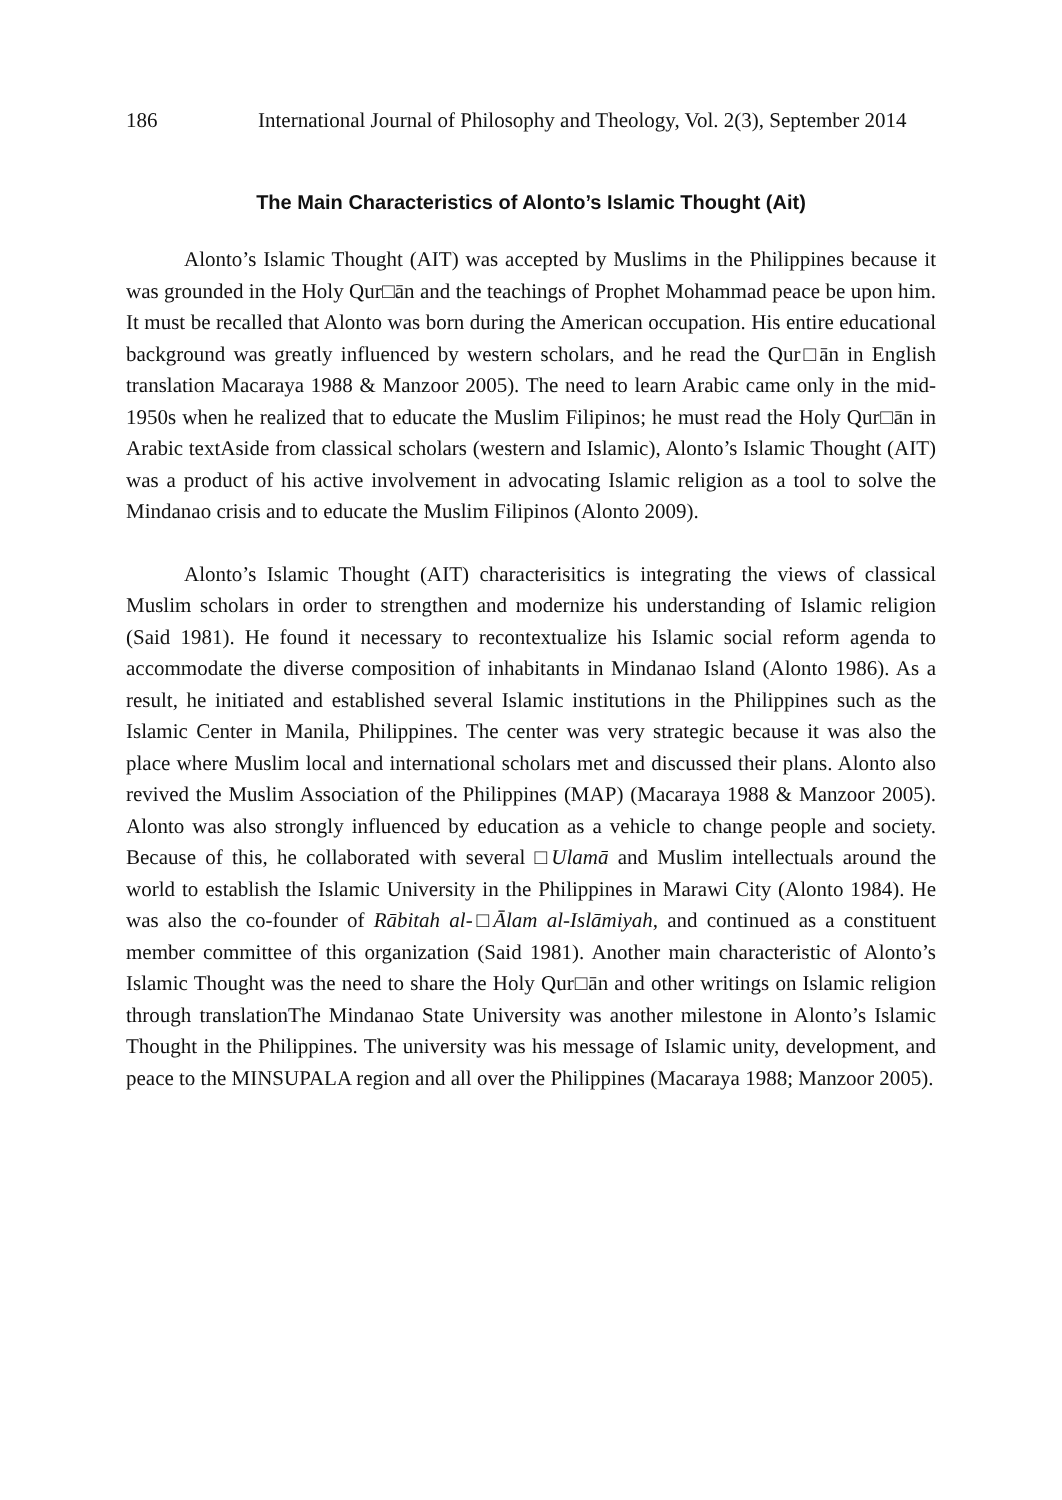186 International Journal of Philosophy and Theology, Vol. 2(3), September 2014
The Main Characteristics of Alonto’s Islamic Thought (Ait)
Alonto’s Islamic Thought (AIT) was accepted by Muslims in the Philippines because it was grounded in the Holy Qur□ān and the teachings of Prophet Mohammad peace be upon him. It must be recalled that Alonto was born during the American occupation. His entire educational background was greatly influenced by western scholars, and he read the Qur□ān in English translation Macaraya 1988 & Manzoor 2005). The need to learn Arabic came only in the mid-1950s when he realized that to educate the Muslim Filipinos; he must read the Holy Qur□ān in Arabic textAside from classical scholars (western and Islamic), Alonto’s Islamic Thought (AIT) was a product of his active involvement in advocating Islamic religion as a tool to solve the Mindanao crisis and to educate the Muslim Filipinos (Alonto 2009).
Alonto’s Islamic Thought (AIT) characterisitics is integrating the views of classical Muslim scholars in order to strengthen and modernize his understanding of Islamic religion (Said 1981). He found it necessary to recontextualize his Islamic social reform agenda to accommodate the diverse composition of inhabitants in Mindanao Island (Alonto 1986). As a result, he initiated and established several Islamic institutions in the Philippines such as the Islamic Center in Manila, Philippines. The center was very strategic because it was also the place where Muslim local and international scholars met and discussed their plans. Alonto also revived the Muslim Association of the Philippines (MAP) (Macaraya 1988 & Manzoor 2005). Alonto was also strongly influenced by education as a vehicle to change people and society. Because of this, he collaborated with several □Ulamā and Muslim intellectuals around the world to establish the Islamic University in the Philippines in Marawi City (Alonto 1984). He was also the co-founder of Rābitah al-□Ālam al-Islāmiyah, and continued as a constituent member committee of this organization (Said 1981). Another main characteristic of Alonto’s Islamic Thought was the need to share the Holy Qur□ān and other writings on Islamic religion through translationThe Mindanao State University was another milestone in Alonto’s Islamic Thought in the Philippines. The university was his message of Islamic unity, development, and peace to the MINSUPALA region and all over the Philippines (Macaraya 1988; Manzoor 2005).